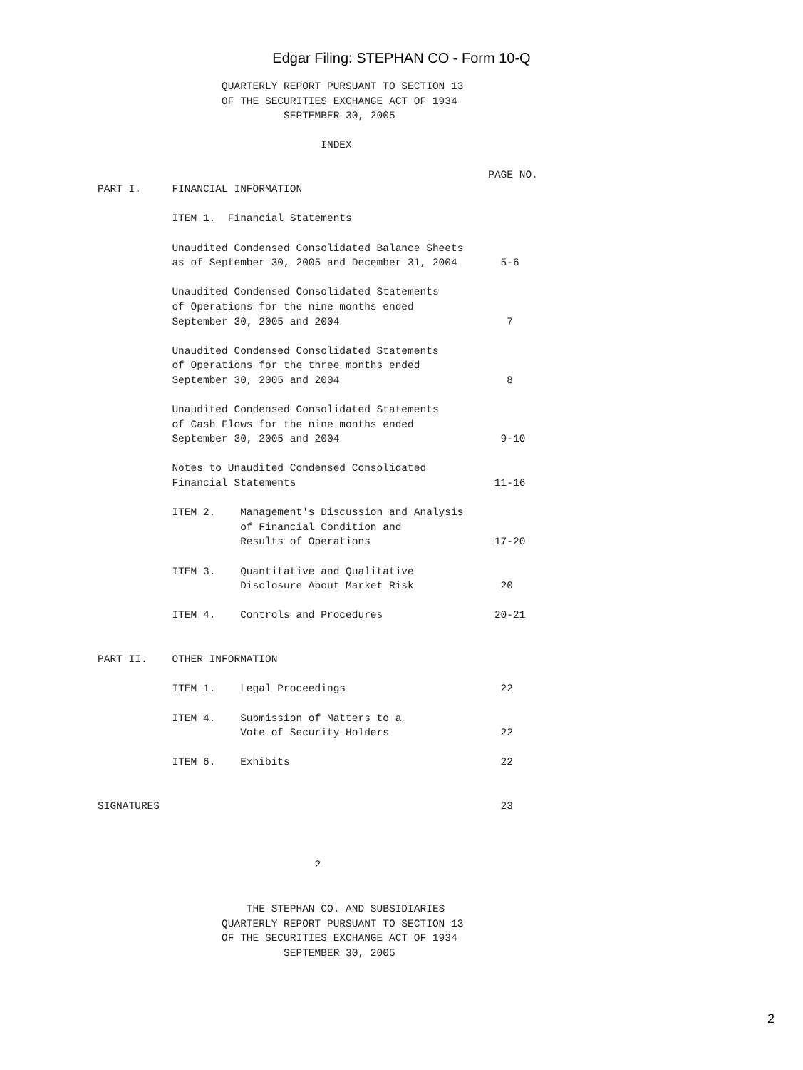Edgar Filing: STEPHAN CO - Form 10-Q
                    QUARTERLY REPORT PURSUANT TO SECTION 13
                    OF THE SECURITIES EXCHANGE ACT OF 1934
                              SEPTEMBER 30, 2005

                                    INDEX

                                                               PAGE NO.
PART I.     FINANCIAL INFORMATION

            ITEM 1.  Financial Statements

            Unaudited Condensed Consolidated Balance Sheets
            as of September 30, 2005 and December 31, 2004       5-6

            Unaudited Condensed Consolidated Statements
            of Operations for the nine months ended
            September 30, 2005 and 2004                           7

            Unaudited Condensed Consolidated Statements
            of Operations for the three months ended
            September 30, 2005 and 2004                           8

            Unaudited Condensed Consolidated Statements
            of Cash Flows for the nine months ended
            September 30, 2005 and 2004                          9-10

            Notes to Unaudited Condensed Consolidated
            Financial Statements                                11-16

            ITEM 2.    Management's Discussion and Analysis
                       of Financial Condition and
                       Results of Operations                    17-20

            ITEM 3.    Quantitative and Qualitative
                       Disclosure About Market Risk              20

            ITEM 4.    Controls and Procedures                  20-21


PART II.    OTHER INFORMATION

            ITEM 1.    Legal Proceedings                         22

            ITEM 4.    Submission of Matters to a
                       Vote of Security Holders                  22

            ITEM 6.    Exhibits                                  22


SIGNATURES                                                       23



                                   2


                        THE STEPHAN CO. AND SUBSIDIARIES
                    QUARTERLY REPORT PURSUANT TO SECTION 13
                    OF THE SECURITIES EXCHANGE ACT OF 1934
                              SEPTEMBER 30, 2005
2